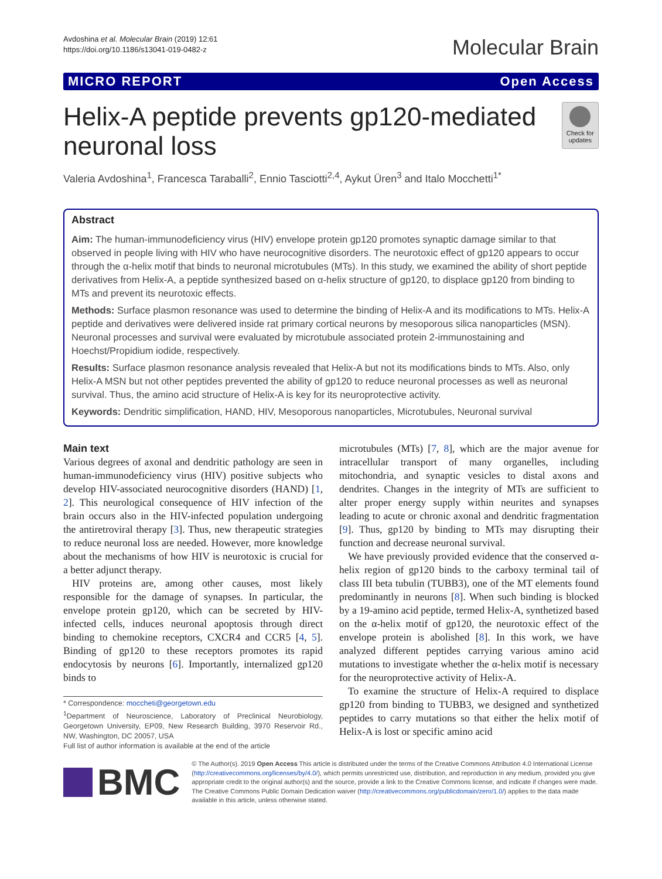Avdoshina et al. Molecular Brain (2019) 12:61
https://doi.org/10.1186/s13041-019-0482-z
Molecular Brain
MICRO REPORT Open Access
Helix-A peptide prevents gp120-mediated neuronal loss
Check for updates
Valeria Avdoshina<sup>1</sup>, Francesca Taraballi<sup>2</sup>, Ennio Tasciotti<sup>2,4</sup>, Aykut Üren<sup>3</sup> and Italo Mocchetti<sup>1*</sup>
Abstract
Aim: The human-immunodeficiency virus (HIV) envelope protein gp120 promotes synaptic damage similar to that observed in people living with HIV who have neurocognitive disorders. The neurotoxic effect of gp120 appears to occur through the α-helix motif that binds to neuronal microtubules (MTs). In this study, we examined the ability of short peptide derivatives from Helix-A, a peptide synthesized based on α-helix structure of gp120, to displace gp120 from binding to MTs and prevent its neurotoxic effects.
Methods: Surface plasmon resonance was used to determine the binding of Helix-A and its modifications to MTs. Helix-A peptide and derivatives were delivered inside rat primary cortical neurons by mesoporous silica nanoparticles (MSN). Neuronal processes and survival were evaluated by microtubule associated protein 2-immunostaining and Hoechst/Propidium iodide, respectively.
Results: Surface plasmon resonance analysis revealed that Helix-A but not its modifications binds to MTs. Also, only Helix-A MSN but not other peptides prevented the ability of gp120 to reduce neuronal processes as well as neuronal survival. Thus, the amino acid structure of Helix-A is key for its neuroprotective activity.
Keywords: Dendritic simplification, HAND, HIV, Mesoporous nanoparticles, Microtubules, Neuronal survival
Main text
Various degrees of axonal and dendritic pathology are seen in human-immunodeficiency virus (HIV) positive subjects who develop HIV-associated neurocognitive disorders (HAND) [1, 2]. This neurological consequence of HIV infection of the brain occurs also in the HIV-infected population undergoing the antiretroviral therapy [3]. Thus, new therapeutic strategies to reduce neuronal loss are needed. However, more knowledge about the mechanisms of how HIV is neurotoxic is crucial for a better adjunct therapy.
HIV proteins are, among other causes, most likely responsible for the damage of synapses. In particular, the envelope protein gp120, which can be secreted by HIV-infected cells, induces neuronal apoptosis through direct binding to chemokine receptors, CXCR4 and CCR5 [4, 5]. Binding of gp120 to these receptors promotes its rapid endocytosis by neurons [6]. Importantly, internalized gp120 binds to
* Correspondence: moccheti@georgetown.edu
<sup>1</sup> Department of Neuroscience, Laboratory of Preclinical Neurobiology, Georgetown University, EP09, New Research Building, 3970 Reservoir Rd., NW, Washington, DC 20057, USA
Full list of author information is available at the end of the article
microtubules (MTs) [7, 8], which are the major avenue for intracellular transport of many organelles, including mitochondria, and synaptic vesicles to distal axons and dendrites. Changes in the integrity of MTs are sufficient to alter proper energy supply within neurites and synapses leading to acute or chronic axonal and dendritic fragmentation [9]. Thus, gp120 by binding to MTs may disrupting their function and decrease neuronal survival.
We have previously provided evidence that the conserved α-helix region of gp120 binds to the carboxy terminal tail of class III beta tubulin (TUBB3), one of the MT elements found predominantly in neurons [8]. When such binding is blocked by a 19-amino acid peptide, termed Helix-A, synthetized based on the α-helix motif of gp120, the neurotoxic effect of the envelope protein is abolished [8]. In this work, we have analyzed different peptides carrying various amino acid mutations to investigate whether the α-helix motif is necessary for the neuroprotective activity of Helix-A.
To examine the structure of Helix-A required to displace gp120 from binding to TUBB3, we designed and synthetized peptides to carry mutations so that either the helix motif of Helix-A is lost or specific amino acid
BMC
© The Author(s). 2019 Open Access This article is distributed under the terms of the Creative Commons Attribution 4.0 International License (http://creativecommons.org/licenses/by/4.0/), which permits unrestricted use, distribution, and reproduction in any medium, provided you give appropriate credit to the original author(s) and the source, provide a link to the Creative Commons license, and indicate if changes were made. The Creative Commons Public Domain Dedication waiver (http://creativecommons.org/publicdomain/zero/1.0/) applies to the data made available in this article, unless otherwise stated.